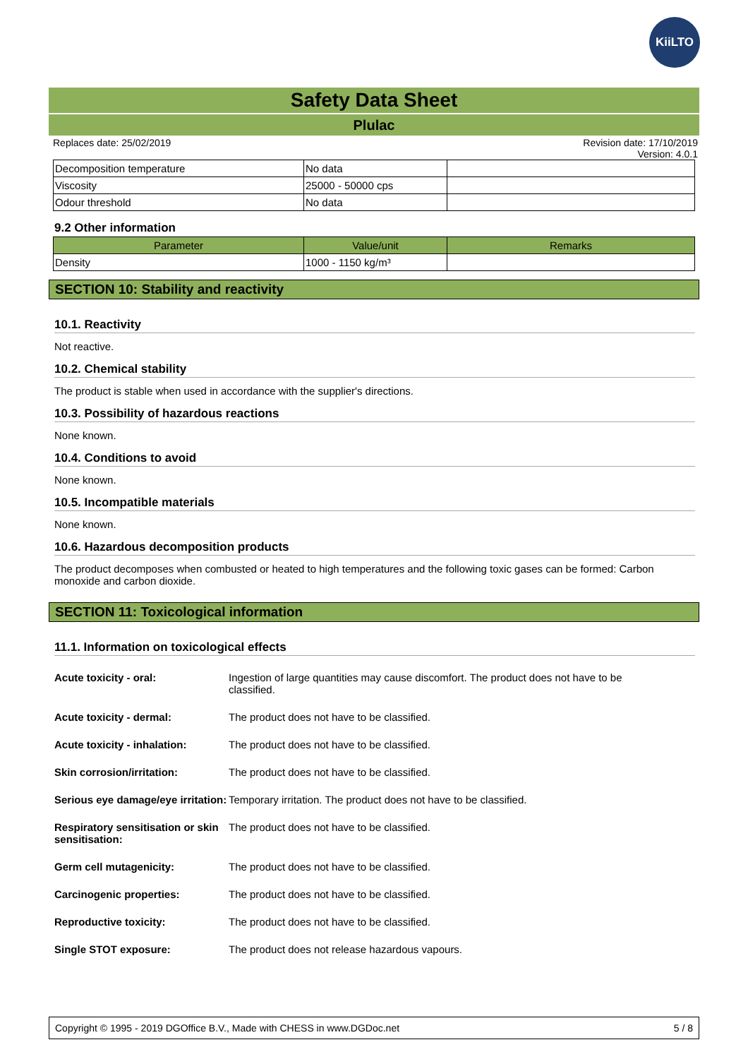KiiLTO
Safety Data Sheet
Plulac
Replaces date: 25/02/2019 Revision date: 17/10/2019
Version: 4.0.1
| Decomposition temperature | No data | |
| Viscosity | 25000 - 50000 cps | |
| Odour threshold | No data | |
9.2 Other information
| Parameter | Value/unit | Remarks |
| --- | --- | --- |
| Density | 1000 - 1150 kg/m³ | |
SECTION 10: Stability and reactivity
10.1. Reactivity
Not reactive.
10.2. Chemical stability
The product is stable when used in accordance with the supplier's directions.
10.3. Possibility of hazardous reactions
None known.
10.4. Conditions to avoid
None known.
10.5. Incompatible materials
None known.
10.6. Hazardous decomposition products
The product decomposes when combusted or heated to high temperatures and the following toxic gases can be formed: Carbon monoxide and carbon dioxide.
SECTION 11: Toxicological information
11.1. Information on toxicological effects
Acute toxicity - oral: Ingestion of large quantities may cause discomfort. The product does not have to be classified.
Acute toxicity - dermal: The product does not have to be classified.
Acute toxicity - inhalation:
The product does not have to be classified.
Skin corrosion/irritation: The product does not have to be classified.
Serious eye damage/eye irritation:
Temporary irritation. The product does not have to be classified.
Respiratory sensitisation or skin sensitisation:
The product does not have to be classified.
Germ cell mutagenicity: The product does not have to be classified.
Carcinogenic properties: The product does not have to be classified.
Reproductive toxicity: The product does not have to be classified.
Single STOT exposure: The product does not release hazardous vapours.
Copyright © 1995 - 2019 DGOffice B.V., Made with CHESS in www.DGDoc.net 5 / 8